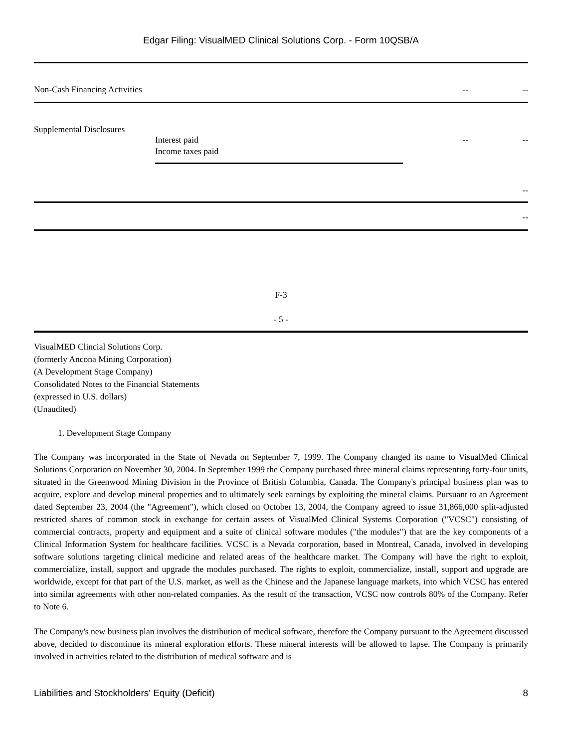Edgar Filing: VisualMED Clinical Solutions Corp. - Form 10QSB/A
| Non-Cash Financing Activities | -- | -- |
Supplemental Disclosures
| | Interest paid | -- | -- |
| | Income taxes paid | | |
--
--
F-3
- 5 -
VisualMED Clincial Solutions Corp.
(formerly Ancona Mining Corporation)
(A Development Stage Company)
Consolidated Notes to the Financial Statements
(expressed in U.S. dollars)
(Unaudited)
1. Development Stage Company
The Company was incorporated in the State of Nevada on September 7, 1999. The Company changed its name to VisualMed Clinical Solutions Corporation on November 30, 2004. In September 1999 the Company purchased three mineral claims representing forty-four units, situated in the Greenwood Mining Division in the Province of British Columbia, Canada. The Company's principal business plan was to acquire, explore and develop mineral properties and to ultimately seek earnings by exploiting the mineral claims. Pursuant to an Agreement dated September 23, 2004 (the "Agreement"), which closed on October 13, 2004, the Company agreed to issue 31,866,000 split-adjusted restricted shares of common stock in exchange for certain assets of VisualMed Clinical Systems Corporation ("VCSC") consisting of commercial contracts, property and equipment and a suite of clinical software modules ("the modules") that are the key components of a Clinical Information System for healthcare facilities. VCSC is a Nevada corporation, based in Montreal, Canada, involved in developing software solutions targeting clinical medicine and related areas of the healthcare market. The Company will have the right to exploit, commercialize, install, support and upgrade the modules purchased. The rights to exploit, commercialize, install, support and upgrade are worldwide, except for that part of the U.S. market, as well as the Chinese and the Japanese language markets, into which VCSC has entered into similar agreements with other non-related companies. As the result of the transaction, VCSC now controls 80% of the Company. Refer to Note 6.
The Company's new business plan involves the distribution of medical software, therefore the Company pursuant to the Agreement discussed above, decided to discontinue its mineral exploration efforts. These mineral interests will be allowed to lapse. The Company is primarily involved in activities related to the distribution of medical software and is
Liabilities and Stockholders' Equity (Deficit) 8